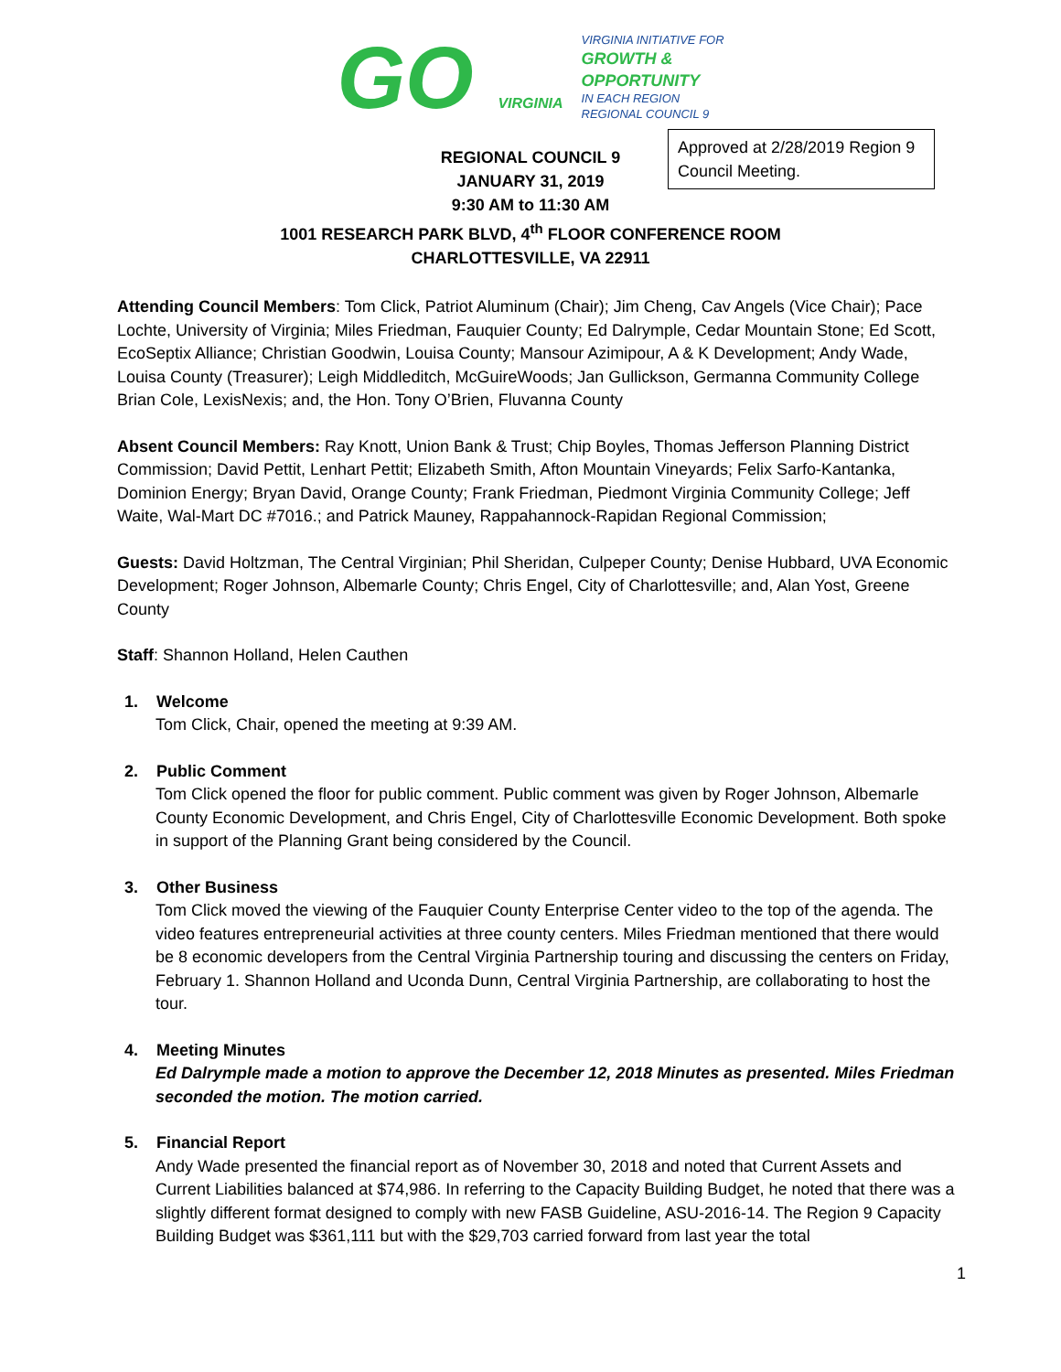GO VIRGINIA
VIRGINIA INITIATIVE FOR
GROWTH &
OPPORTUNITY
IN EACH REGION
REGIONAL COUNCIL 9
Approved at 2/28/2019 Region 9 Council Meeting.
REGIONAL COUNCIL 9
JANUARY 31, 2019
9:30 AM to 11:30 AM
1001 RESEARCH PARK BLVD, 4<sup>th</sup> FLOOR CONFERENCE ROOM
CHARLOTTESVILLE, VA 22911
Attending Council Members: Tom Click, Patriot Aluminum (Chair); Jim Cheng, Cav Angels (Vice Chair); Pace Lochte, University of Virginia; Miles Friedman, Fauquier County; Ed Dalrymple, Cedar Mountain Stone; Ed Scott, EcoSeptix Alliance; Christian Goodwin, Louisa County; Mansour Azimipour, A & K Development; Andy Wade, Louisa County (Treasurer); Leigh Middleditch, McGuireWoods; Jan Gullickson, Germanna Community College Brian Cole, LexisNexis; and, the Hon. Tony O’Brien, Fluvanna County
Absent Council Members: Ray Knott, Union Bank & Trust; Chip Boyles, Thomas Jefferson Planning District Commission; David Pettit, Lenhart Pettit; Elizabeth Smith, Afton Mountain Vineyards; Felix Sarfo-Kantanka, Dominion Energy; Bryan David, Orange County; Frank Friedman, Piedmont Virginia Community College; Jeff Waite, Wal-Mart DC #7016.; and Patrick Mauney, Rappahannock-Rapidan Regional Commission;
Guests: David Holtzman, The Central Virginian; Phil Sheridan, Culpeper County; Denise Hubbard, UVA Economic Development; Roger Johnson, Albemarle County; Chris Engel, City of Charlottesville; and, Alan Yost, Greene County
Staff: Shannon Holland, Helen Cauthen
1. Welcome
Tom Click, Chair, opened the meeting at 9:39 AM.
2. Public Comment
Tom Click opened the floor for public comment. Public comment was given by Roger Johnson, Albemarle County Economic Development, and Chris Engel, City of Charlottesville Economic Development. Both spoke in support of the Planning Grant being considered by the Council.
3. Other Business
Tom Click moved the viewing of the Fauquier County Enterprise Center video to the top of the agenda. The video features entrepreneurial activities at three county centers. Miles Friedman mentioned that there would be 8 economic developers from the Central Virginia Partnership touring and discussing the centers on Friday, February 1. Shannon Holland and Uconda Dunn, Central Virginia Partnership, are collaborating to host the tour.
4. Meeting Minutes
Ed Dalrymple made a motion to approve the December 12, 2018 Minutes as presented. Miles Friedman seconded the motion. The motion carried.
5. Financial Report
Andy Wade presented the financial report as of November 30, 2018 and noted that Current Assets and Current Liabilities balanced at $74,986. In referring to the Capacity Building Budget, he noted that there was a slightly different format designed to comply with new FASB Guideline, ASU-2016-14. The Region 9 Capacity Building Budget was $361,111 but with the $29,703 carried forward from last year the total
1